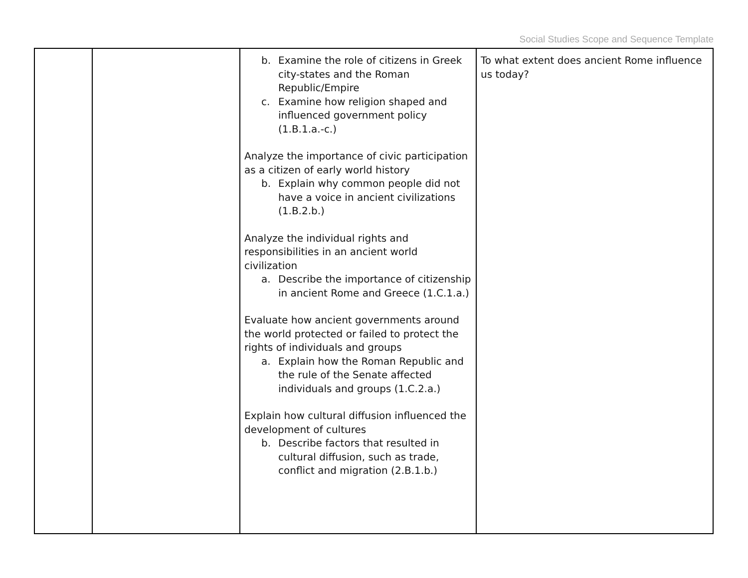Social Studies Scope and Sequence Template
| | | b. Examine the role of citizens in Greek city-states and the Roman Republic/Empire c. Examine how religion shaped and influenced government policy (1.B.1.a.-c.) Analyze the importance of civic participation as a citizen of early world history b. Explain why common people did not have a voice in ancient civilizations (1.B.2.b.) Analyze the individual rights and responsibilities in an ancient world civilization a. Describe the importance of citizenship in ancient Rome and Greece (1.C.1.a.) Evaluate how ancient governments around the world protected or failed to protect the rights of individuals and groups a. Explain how the Roman Republic and the rule of the Senate affected individuals and groups (1.C.2.a.) Explain how cultural diffusion influenced the development of cultures b. Describe factors that resulted in cultural diffusion, such as trade, conflict and migration (2.B.1.b.) | To what extent does ancient Rome influence us today? |